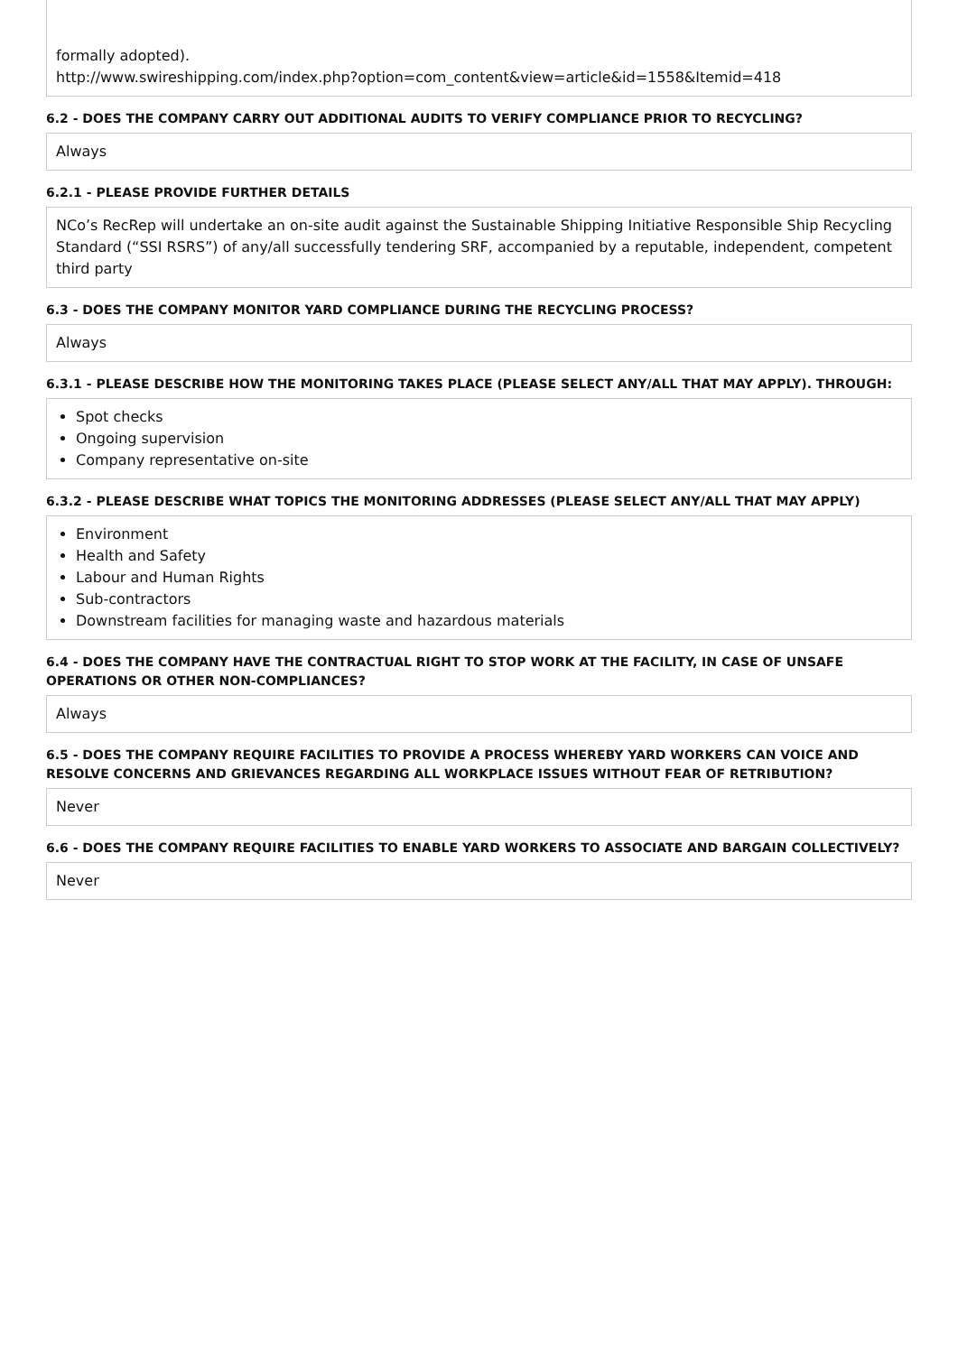formally adopted).
http://www.swireshipping.com/index.php?option=com_content&view=article&id=1558&Itemid=418
6.2 - DOES THE COMPANY CARRY OUT ADDITIONAL AUDITS TO VERIFY COMPLIANCE PRIOR TO RECYCLING?
Always
6.2.1 - PLEASE PROVIDE FURTHER DETAILS
NCo’s RecRep will undertake an on-site audit against the Sustainable Shipping Initiative Responsible Ship Recycling Standard (“SSI RSRS”) of any/all successfully tendering SRF, accompanied by a reputable, independent, competent third party
6.3 - DOES THE COMPANY MONITOR YARD COMPLIANCE DURING THE RECYCLING PROCESS?
Always
6.3.1 - PLEASE DESCRIBE HOW THE MONITORING TAKES PLACE (PLEASE SELECT ANY/ALL THAT MAY APPLY). THROUGH:
Spot checks
Ongoing supervision
Company representative on-site
6.3.2 - PLEASE DESCRIBE WHAT TOPICS THE MONITORING ADDRESSES (PLEASE SELECT ANY/ALL THAT MAY APPLY)
Environment
Health and Safety
Labour and Human Rights
Sub-contractors
Downstream facilities for managing waste and hazardous materials
6.4 - DOES THE COMPANY HAVE THE CONTRACTUAL RIGHT TO STOP WORK AT THE FACILITY, IN CASE OF UNSAFE OPERATIONS OR OTHER NON-COMPLIANCES?
Always
6.5 - DOES THE COMPANY REQUIRE FACILITIES TO PROVIDE A PROCESS WHEREBY YARD WORKERS CAN VOICE AND RESOLVE CONCERNS AND GRIEVANCES REGARDING ALL WORKPLACE ISSUES WITHOUT FEAR OF RETRIBUTION?
Never
6.6 - DOES THE COMPANY REQUIRE FACILITIES TO ENABLE YARD WORKERS TO ASSOCIATE AND BARGAIN COLLECTIVELY?
Never